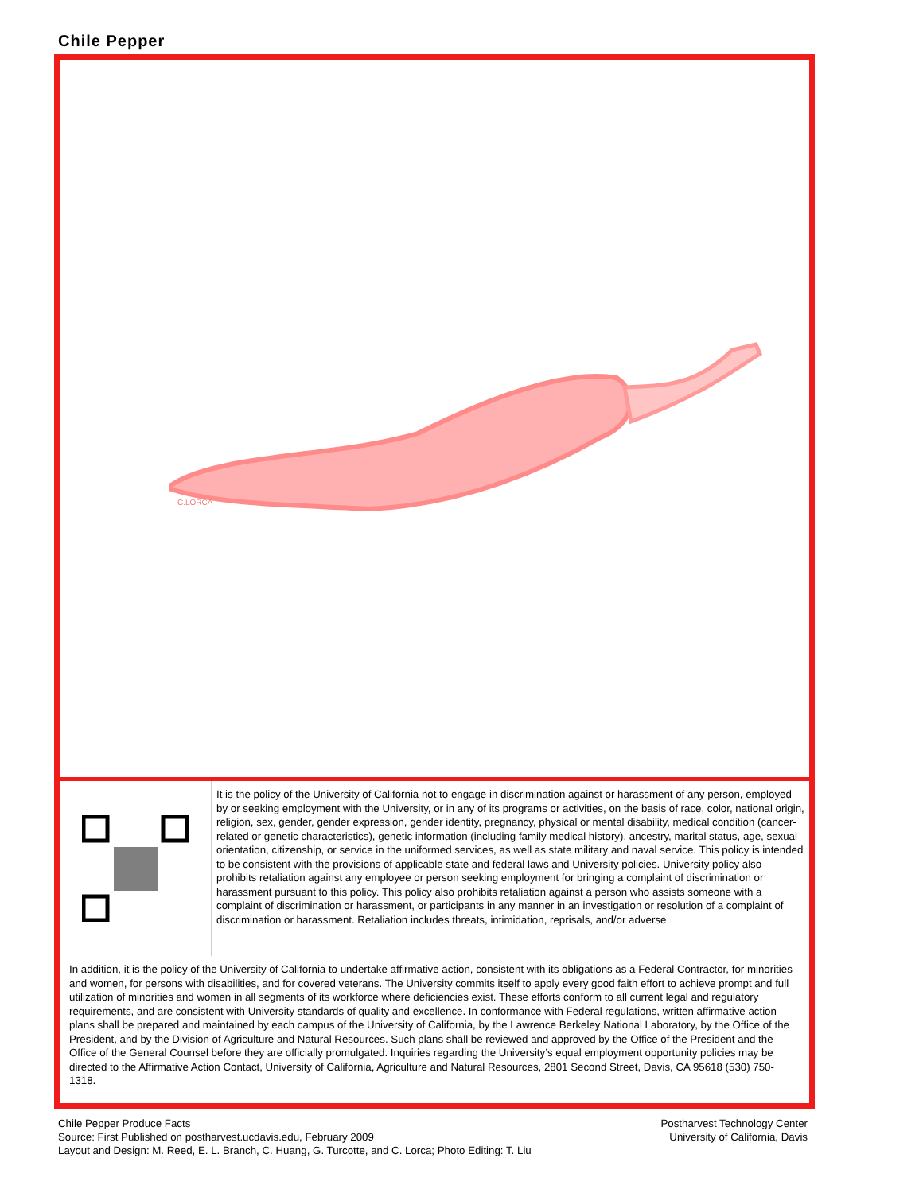Chile Pepper
C.LORCA
It is the policy of the University of California not to engage in discrimination against or harassment of any person, employed by or seeking employment with the University, or in any of its programs or activities, on the basis of race, color, national origin, religion, sex, gender, gender expression, gender identity, pregnancy, physical or mental disability, medical condition (cancer-related or genetic characteristics), genetic information (including family medical history), ancestry, marital status, age, sexual orientation, citizenship, or service in the uniformed services, as well as state military and naval service. This policy is intended to be consistent with the provisions of applicable state and federal laws and University policies. University policy also prohibits retaliation against any employee or person seeking employment for bringing a complaint of discrimination or harassment pursuant to this policy. This policy also prohibits retaliation against a person who assists someone with a complaint of discrimination or harassment, or participants in any manner in an investigation or resolution of a complaint of discrimination or harassment. Retaliation includes threats, intimidation, reprisals, and/or adverse
In addition, it is the policy of the University of California to undertake affirmative action, consistent with its obligations as a Federal Contractor, for minorities and women, for persons with disabilities, and for covered veterans. The University commits itself to apply every good faith effort to achieve prompt and full utilization of minorities and women in all segments of its workforce where deficiencies exist. These efforts conform to all current legal and regulatory requirements, and are consistent with University standards of quality and excellence. In conformance with Federal regulations, written affirmative action plans shall be prepared and maintained by each campus of the University of California, by the Lawrence Berkeley National Laboratory, by the Office of the President, and by the Division of Agriculture and Natural Resources. Such plans shall be reviewed and approved by the Office of the President and the Office of the General Counsel before they are officially promulgated. Inquiries regarding the University’s equal employment opportunity policies may be directed to the Affirmative Action Contact, University of California, Agriculture and Natural Resources, 2801 Second Street, Davis, CA 95618 (530) 750-1318.
Chile Pepper Produce Facts
Source: First Published on postharvest.ucdavis.edu, February 2009
Layout and Design: M. Reed, E. L. Branch, C. Huang, G. Turcotte, and C. Lorca; Photo Editing: T. Liu
Postharvest Technology Center
University of California, Davis